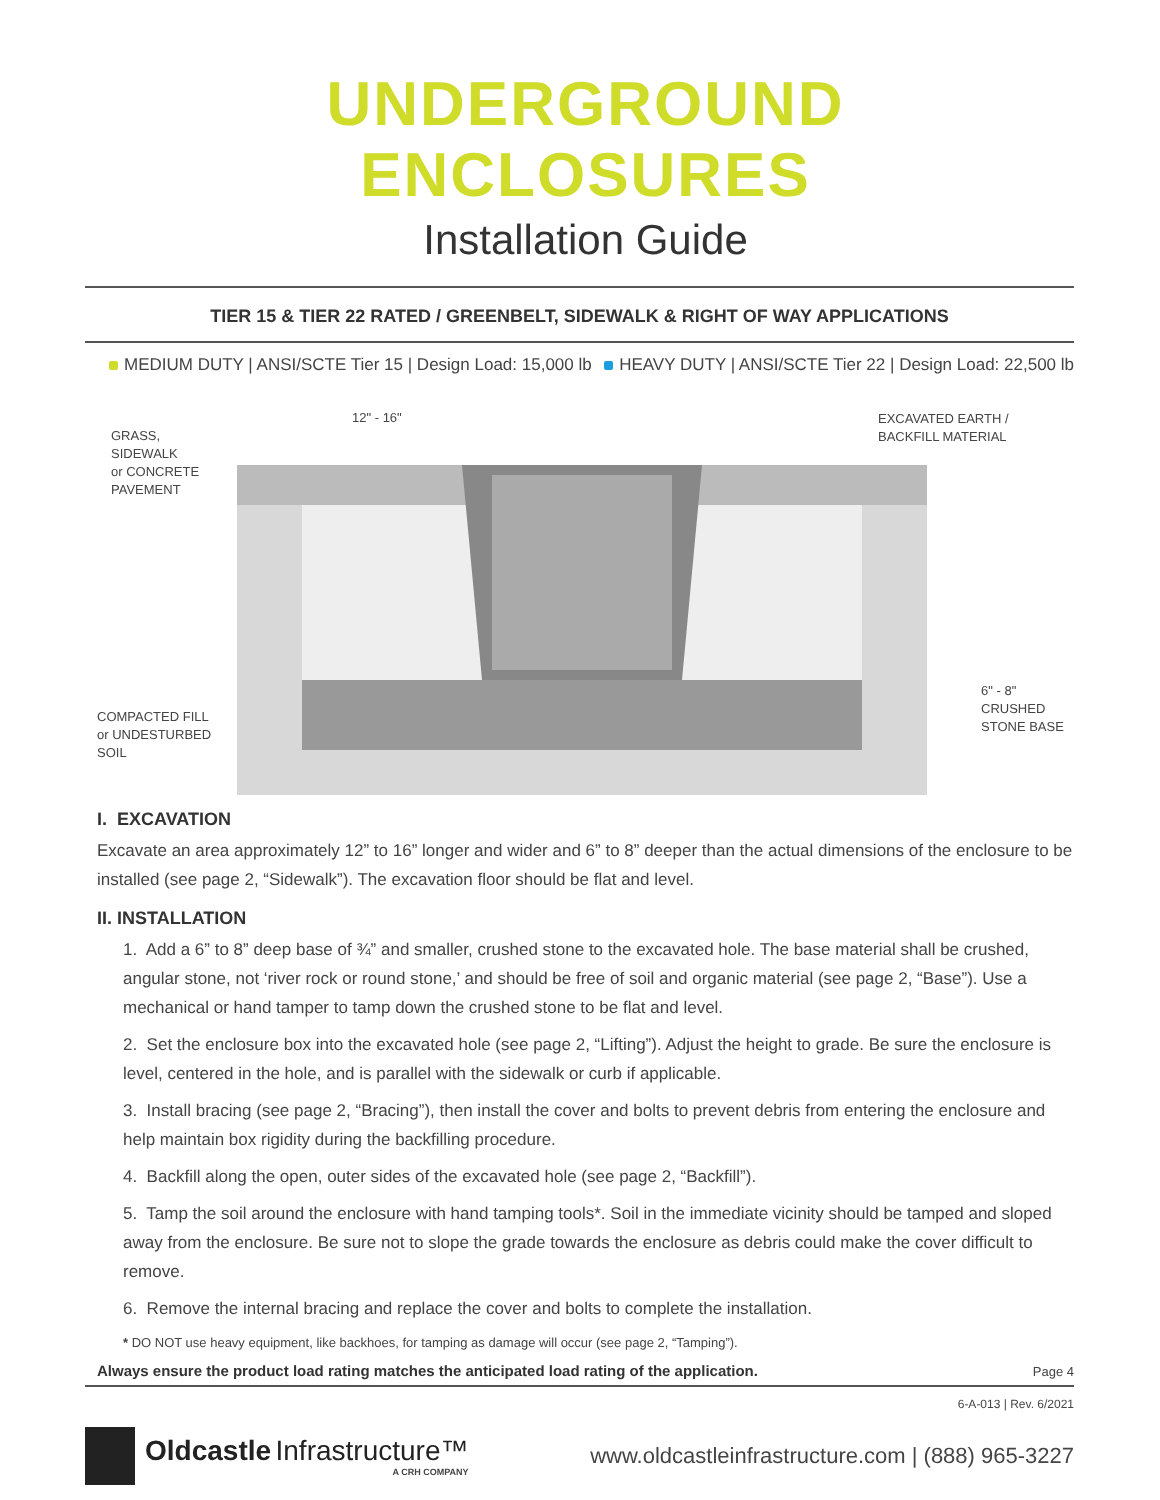UNDERGROUND ENCLOSURES
Installation Guide
TIER 15 & TIER 22 RATED / GREENBELT, SIDEWALK & RIGHT OF WAY APPLICATIONS
MEDIUM DUTY | ANSI/SCTE Tier 15 | Design Load: 15,000 lb HEAVY DUTY | ANSI/SCTE Tier 22 | Design Load: 22,500 lb
12" - 16"
GRASS,
SIDEWALK
or CONCRETE
PAVEMENT
EXCAVATED EARTH /
BACKFILL MATERIAL
6" - 8"
CRUSHED
STONE BASE
COMPACTED FILL
or UNDESTURBED
SOIL
I. EXCAVATION
Excavate an area approximately 12” to 16” longer and wider and 6” to 8” deeper than the actual dimensions of the enclosure to be installed (see page 2, “Sidewalk”). The excavation floor should be flat and level.
II. INSTALLATION
1. Add a 6” to 8” deep base of ¾” and smaller, crushed stone to the excavated hole. The base material shall be crushed, angular stone, not ‘river rock or round stone,’ and should be free of soil and organic material (see page 2, “Base”). Use a mechanical or hand tamper to tamp down the crushed stone to be flat and level.
2. Set the enclosure box into the excavated hole (see page 2, “Lifting”). Adjust the height to grade. Be sure the enclosure is level, centered in the hole, and is parallel with the sidewalk or curb if applicable.
3. Install bracing (see page 2, “Bracing”), then install the cover and bolts to prevent debris from entering the enclosure and help maintain box rigidity during the backfilling procedure.
4. Backfill along the open, outer sides of the excavated hole (see page 2, “Backfill”).
5. Tamp the soil around the enclosure with hand tamping tools*. Soil in the immediate vicinity should be tamped and sloped away from the enclosure. Be sure not to slope the grade towards the enclosure as debris could make the cover difficult to remove.
6. Remove the internal bracing and replace the cover and bolts to complete the installation.
* DO NOT use heavy equipment, like backhoes, for tamping as damage will occur (see page 2, “Tamping”).
Always ensure the product load rating matches the anticipated load rating of the application. Page 4
6-A-013 | Rev. 6/2021
Oldcastle Infrastructure™
A CRH COMPANY
www.oldcastleinfrastructure.com | (888) 965-3227